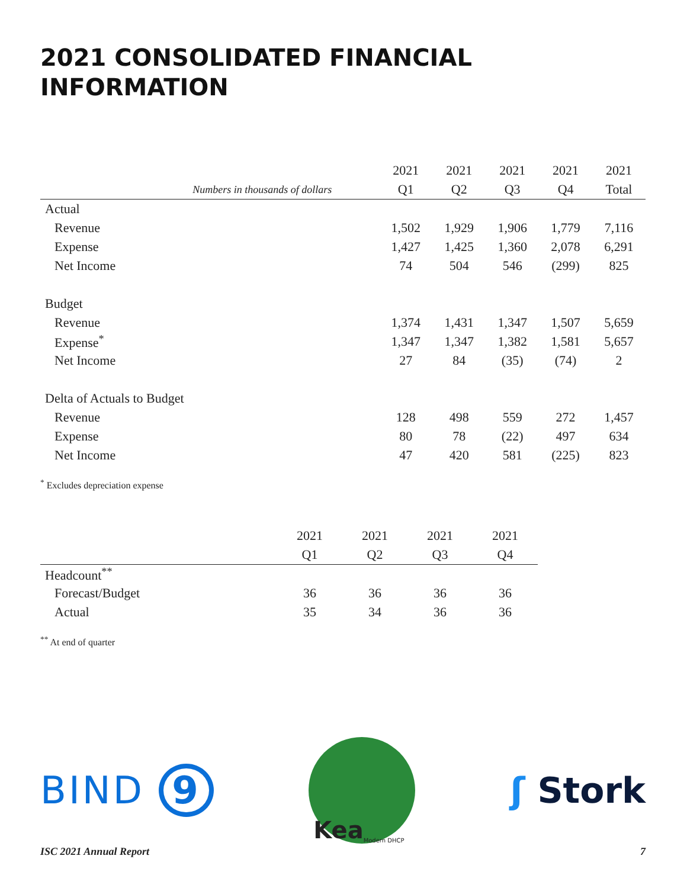2021 CONSOLIDATED FINANCIAL INFORMATION
| | 2021 | 2021 | 2021 | 2021 | 2021 |
| Numbers in thousands of dollars | Q1 | Q2 | Q3 | Q4 | Total |
| Actual | | | | | |
| Revenue | 1,502 | 1,929 | 1,906 | 1,779 | 7,116 |
| Expense | 1,427 | 1,425 | 1,360 | 2,078 | 6,291 |
| Net Income | 74 | 504 | 546 | (299) | 825 |
| Budget | | | | | |
| Revenue | 1,374 | 1,431 | 1,347 | 1,507 | 5,659 |
| Expense<sup>*</sup> | 1,347 | 1,347 | 1,382 | 1,581 | 5,657 |
| Net Income | 27 | 84 | (35) | (74) | 2 |
| Delta of Actuals to Budget | | | | | |
| Revenue | 128 | 498 | 559 | 272 | 1,457 |
| Expense | 80 | 78 | (22) | 497 | 634 |
| Net Income | 47 | 420 | 581 | (225) | 823 |
<sup>*</sup> Excludes depreciation expense
| | 2021 | 2021 | 2021 | 2021 |
| | Q1 | Q2 | Q3 | Q4 |
| Headcount<sup>**</sup> | | | | |
| Forecast/Budget | 36 | 36 | 36 | 36 |
| Actual | 35 | 34 | 36 | 36 |
<sup>**</sup> At end of quarter
BIND 9
Kea Modern DHCP
ʃ Stork
ISC 2021 Annual Report 7